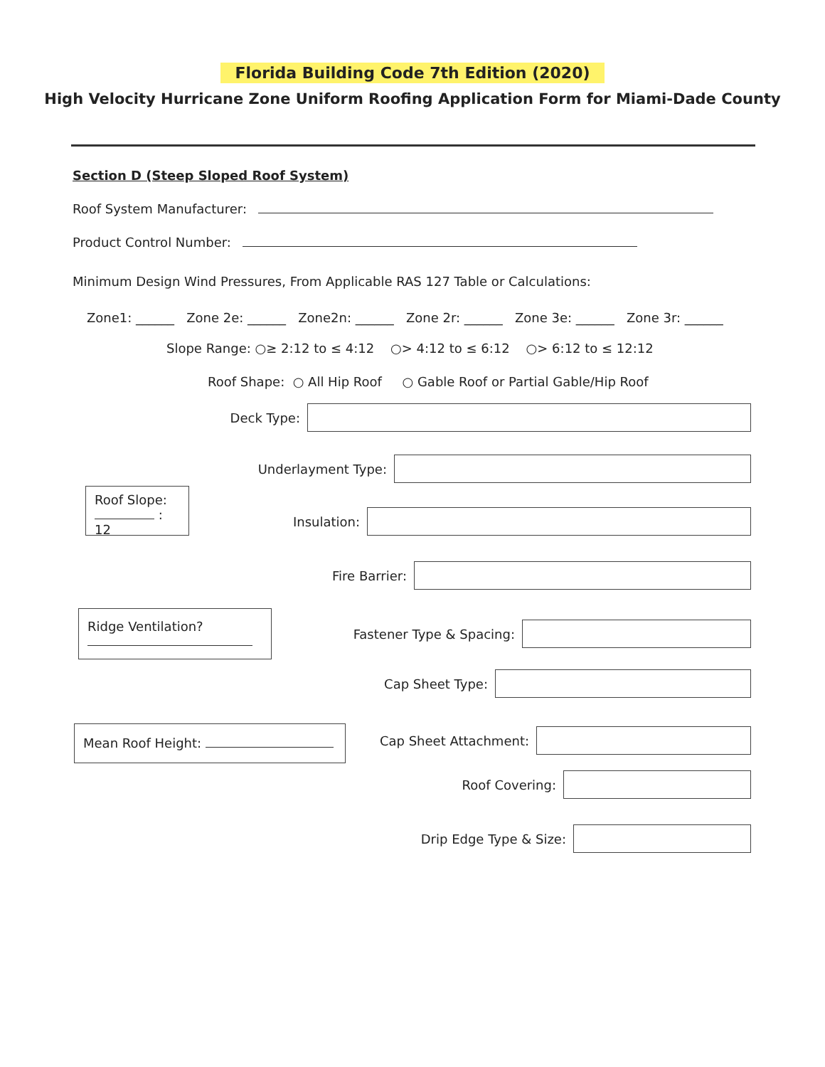Florida Building Code 7th Edition (2020)
High Velocity Hurricane Zone Uniform Roofing Application Form for Miami-Dade County
Section D (Steep Sloped Roof System)
Roof System Manufacturer:
Product Control Number:
Minimum Design Wind Pressures, From Applicable RAS 127 Table or Calculations:
Zone1: ______ Zone 2e: ______ Zone2n: ______ Zone 2r: ______ Zone 3e: ______ Zone 3r: ______
Slope Range: ○≥ 2:12 to ≤ 4:12 ○> 4:12 to ≤ 6:12 ○> 6:12 to ≤ 12:12
Roof Shape: ○ All Hip Roof ○ Gable Roof or Partial Gable/Hip Roof
Deck Type:
Underlayment Type:
Roof Slope:
: 12
Insulation:
Fire Barrier:
Ridge Ventilation?
Fastener Type & Spacing:
Cap Sheet Type:
Mean Roof Height:
Cap Sheet Attachment:
Roof Covering:
Drip Edge Type & Size: